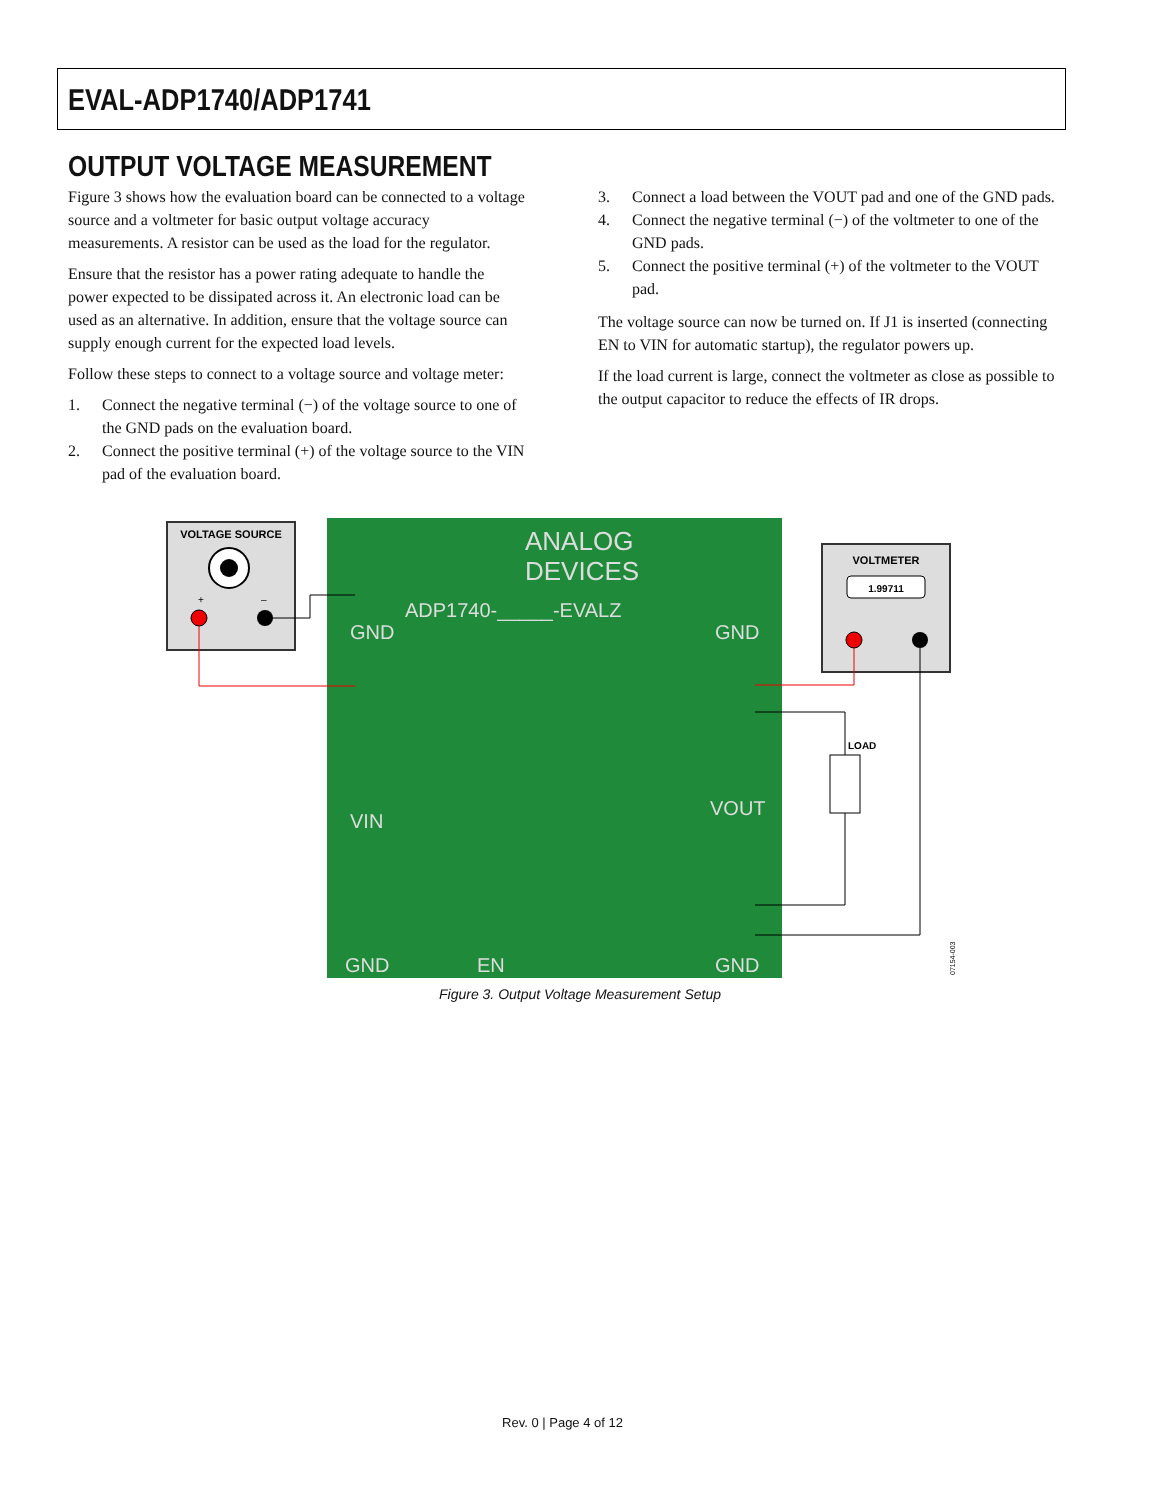EVAL-ADP1740/ADP1741
OUTPUT VOLTAGE MEASUREMENT
Figure 3 shows how the evaluation board can be connected to a voltage source and a voltmeter for basic output voltage accuracy measurements. A resistor can be used as the load for the regulator.
Ensure that the resistor has a power rating adequate to handle the power expected to be dissipated across it. An electronic load can be used as an alternative. In addition, ensure that the voltage source can supply enough current for the expected load levels.
Follow these steps to connect to a voltage source and voltage meter:
1. Connect the negative terminal (−) of the voltage source to one of the GND pads on the evaluation board.
2. Connect the positive terminal (+) of the voltage source to the VIN pad of the evaluation board.
3. Connect a load between the VOUT pad and one of the GND pads.
4. Connect the negative terminal (−) of the voltmeter to one of the GND pads.
5. Connect the positive terminal (+) of the voltmeter to the VOUT pad.
The voltage source can now be turned on. If J1 is inserted (connecting EN to VIN for automatic startup), the regulator powers up.
If the load current is large, connect the voltmeter as close as possible to the output capacitor to reduce the effects of IR drops.
VOLTAGE SOURCE
+
–
ANALOG
DEVICES
ADP1740-_____-EVALZ
GND
GND
VIN
VOUT
GND
EN
GND
VOLTMETER
1.99711
LOAD
07154-003
Figure 3. Output Voltage Measurement Setup
Rev. 0 | Page 4 of 12